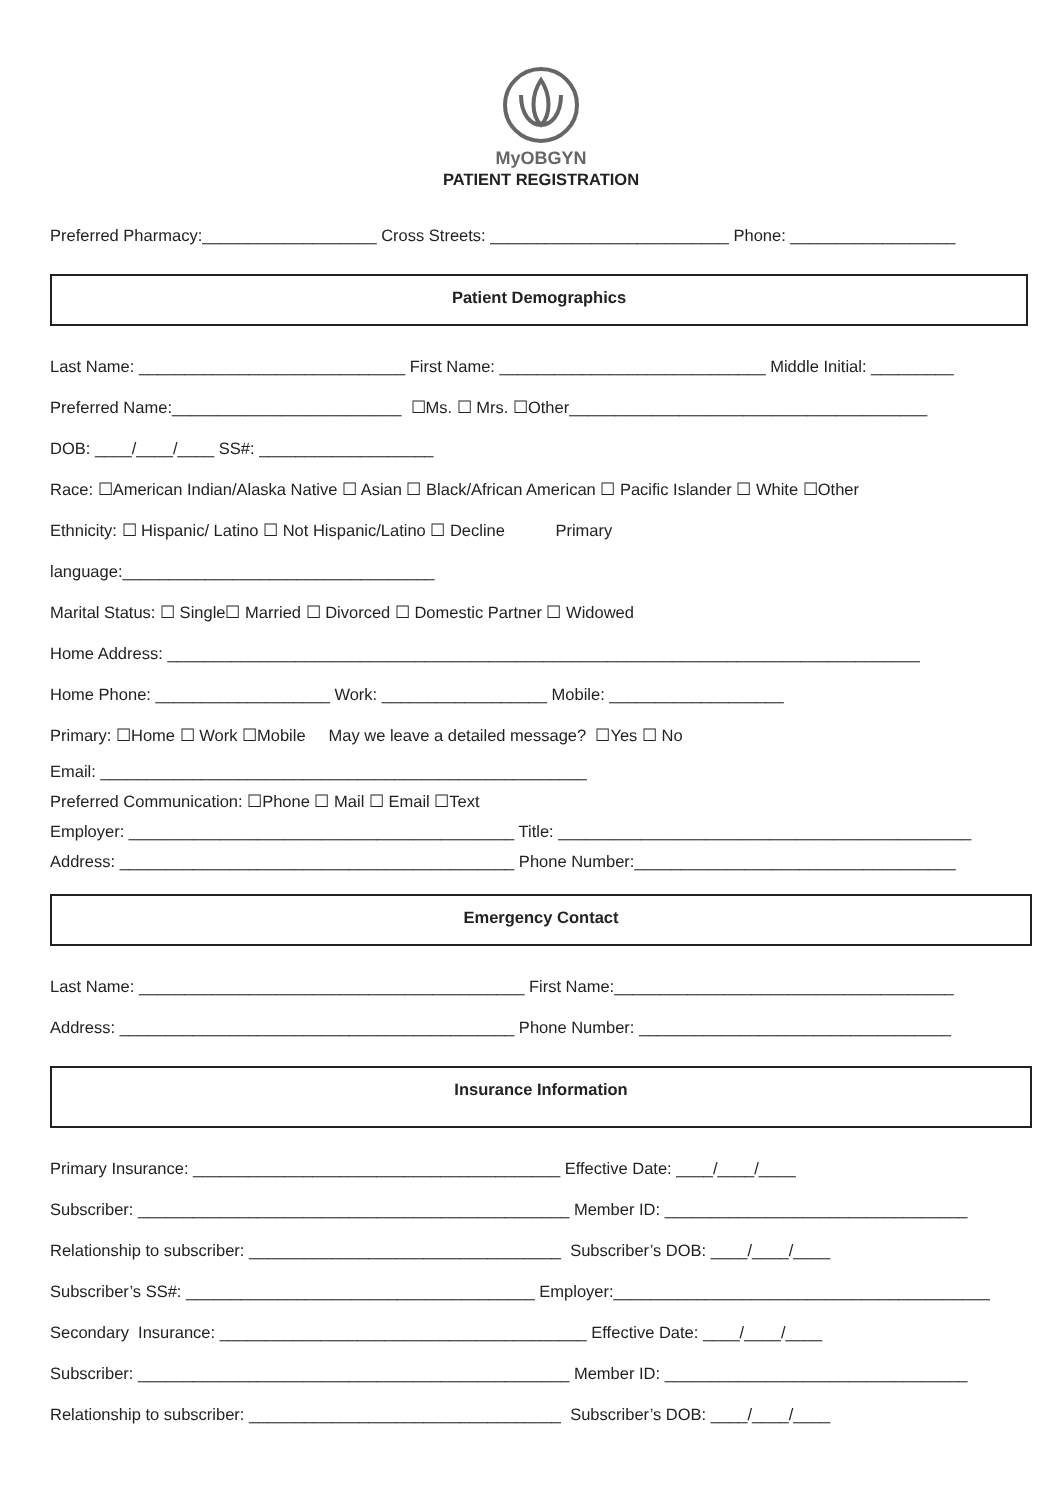MyOBGYN
PATIENT REGISTRATION
Preferred Pharmacy:___________________ Cross Streets: __________________________ Phone: __________________
Patient Demographics
Last Name: _____________________________ First Name: _____________________________ Middle Initial: _________
Preferred Name:_________________________ ☐Ms. ☐ Mrs. ☐Other_______________________________________
DOB: ____/____/____ SS#: ___________________
Race: ☐American Indian/Alaska Native ☐ Asian ☐ Black/African American ☐ Pacific Islander ☐ White ☐Other
Ethnicity: ☐ Hispanic/ Latino ☐ Not Hispanic/Latino ☐ Decline Primary
language:__________________________________
Marital Status: ☐ Single☐ Married ☐ Divorced ☐ Domestic Partner ☐ Widowed
Home Address: __________________________________________________________________________________
Home Phone: ___________________ Work: __________________ Mobile: ___________________
Primary: ☐Home ☐ Work ☐Mobile May we leave a detailed message? ☐Yes ☐ No
Email: _____________________________________________________
Preferred Communication: ☐Phone ☐ Mail ☐ Email ☐Text
Employer: __________________________________________ Title: _____________________________________________
Address: ___________________________________________ Phone Number:___________________________________
Emergency Contact
Last Name: __________________________________________ First Name:_____________________________________
Address: ___________________________________________ Phone Number: __________________________________
Insurance Information
Primary Insurance: ________________________________________ Effective Date: ____/____/____
Subscriber: _______________________________________________ Member ID: _________________________________
Relationship to subscriber: __________________________________ Subscriber’s DOB: ____/____/____
Subscriber’s SS#: ______________________________________ Employer:_________________________________________
Secondary Insurance: ________________________________________ Effective Date: ____/____/____
Subscriber: _______________________________________________ Member ID: _________________________________
Relationship to subscriber: __________________________________ Subscriber’s DOB: ____/____/____